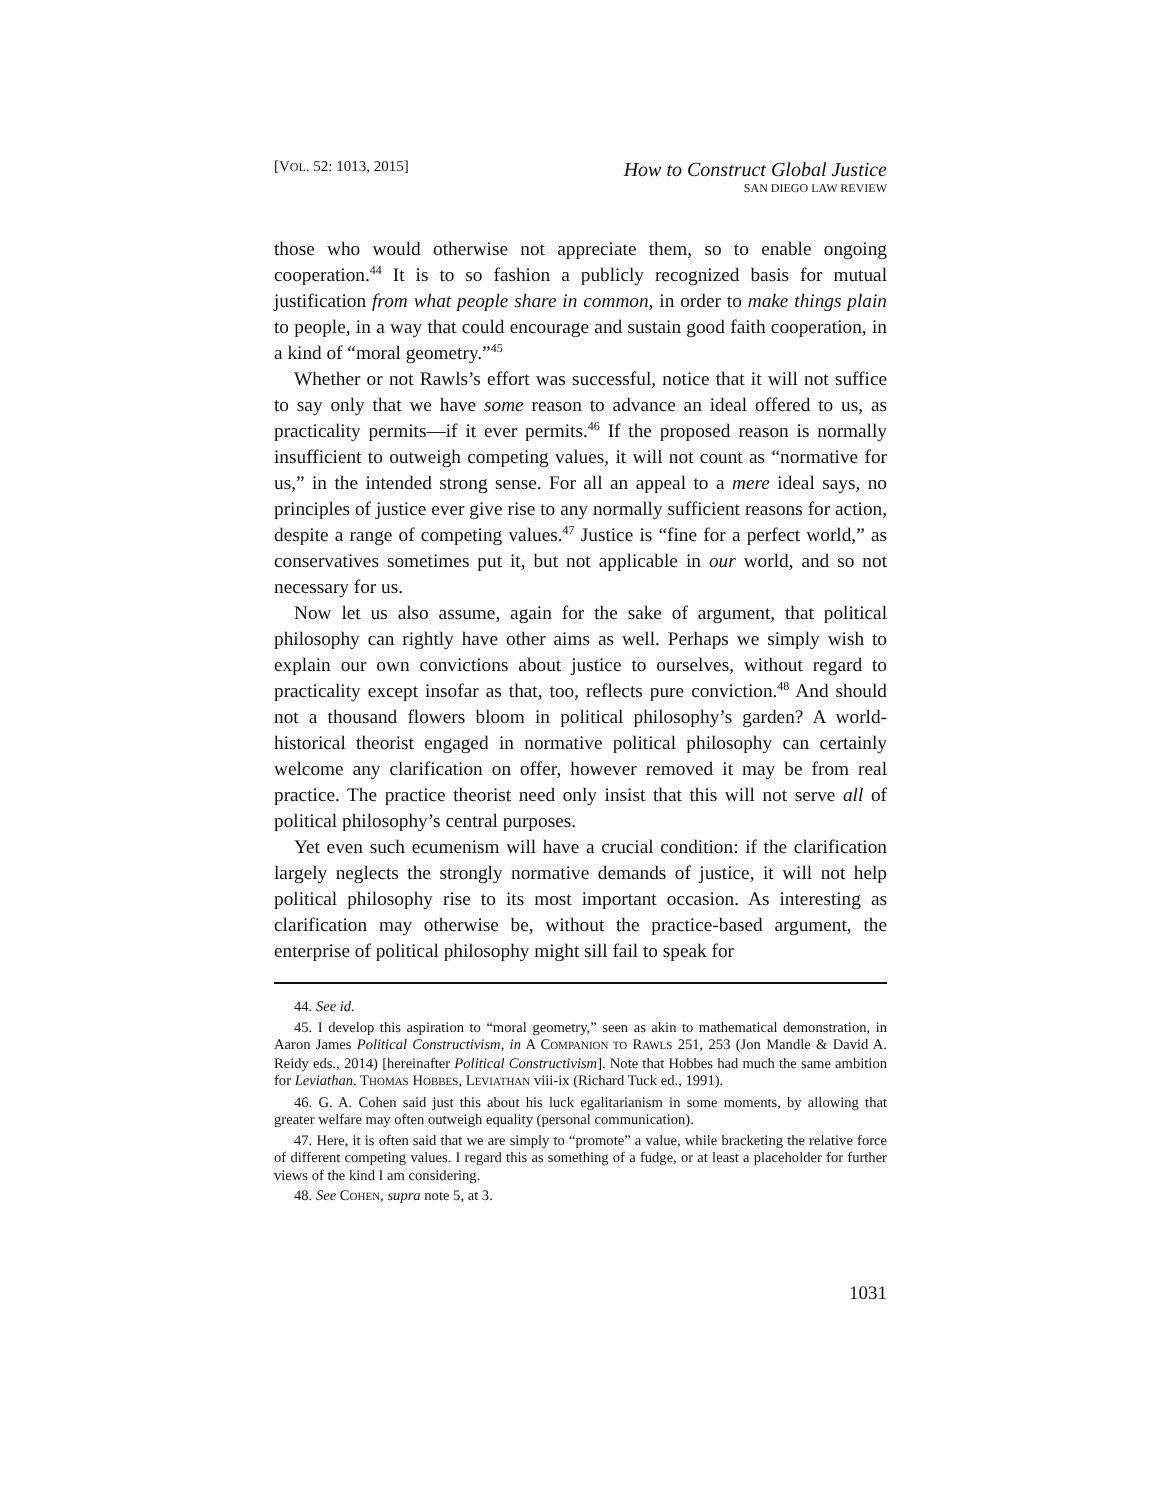[VOL. 52: 1013, 2015]
How to Construct Global Justice
SAN DIEGO LAW REVIEW
those who would otherwise not appreciate them, so to enable ongoing cooperation.<sup>44</sup> It is to so fashion a publicly recognized basis for mutual justification from what people share in common, in order to make things plain to people, in a way that could encourage and sustain good faith cooperation, in a kind of “moral geometry.”<sup>45</sup>
Whether or not Rawls’s effort was successful, notice that it will not suffice to say only that we have some reason to advance an ideal offered to us, as practicality permits—if it ever permits.<sup>46</sup> If the proposed reason is normally insufficient to outweigh competing values, it will not count as “normative for us,” in the intended strong sense. For all an appeal to a mere ideal says, no principles of justice ever give rise to any normally sufficient reasons for action, despite a range of competing values.<sup>47</sup> Justice is “fine for a perfect world,” as conservatives sometimes put it, but not applicable in our world, and so not necessary for us.
Now let us also assume, again for the sake of argument, that political philosophy can rightly have other aims as well. Perhaps we simply wish to explain our own convictions about justice to ourselves, without regard to practicality except insofar as that, too, reflects pure conviction.<sup>48</sup> And should not a thousand flowers bloom in political philosophy’s garden? A world-historical theorist engaged in normative political philosophy can certainly welcome any clarification on offer, however removed it may be from real practice. The practice theorist need only insist that this will not serve all of political philosophy’s central purposes.
Yet even such ecumenism will have a crucial condition: if the clarification largely neglects the strongly normative demands of justice, it will not help political philosophy rise to its most important occasion. As interesting as clarification may otherwise be, without the practice-based argument, the enterprise of political philosophy might sill fail to speak for
44. See id.
45. I develop this aspiration to “moral geometry,” seen as akin to mathematical demonstration, in Aaron James Political Constructivism, in A COMPANION TO RAWLS 251, 253 (Jon Mandle & David A. Reidy eds., 2014) [hereinafter Political Constructivism]. Note that Hobbes had much the same ambition for Leviathan. THOMAS HOBBES, LEVIATHAN viii-ix (Richard Tuck ed., 1991).
46. G. A. Cohen said just this about his luck egalitarianism in some moments, by allowing that greater welfare may often outweigh equality (personal communication).
47. Here, it is often said that we are simply to “promote” a value, while bracketing the relative force of different competing values. I regard this as something of a fudge, or at least a placeholder for further views of the kind I am considering.
48. See COHEN, supra note 5, at 3.
1031